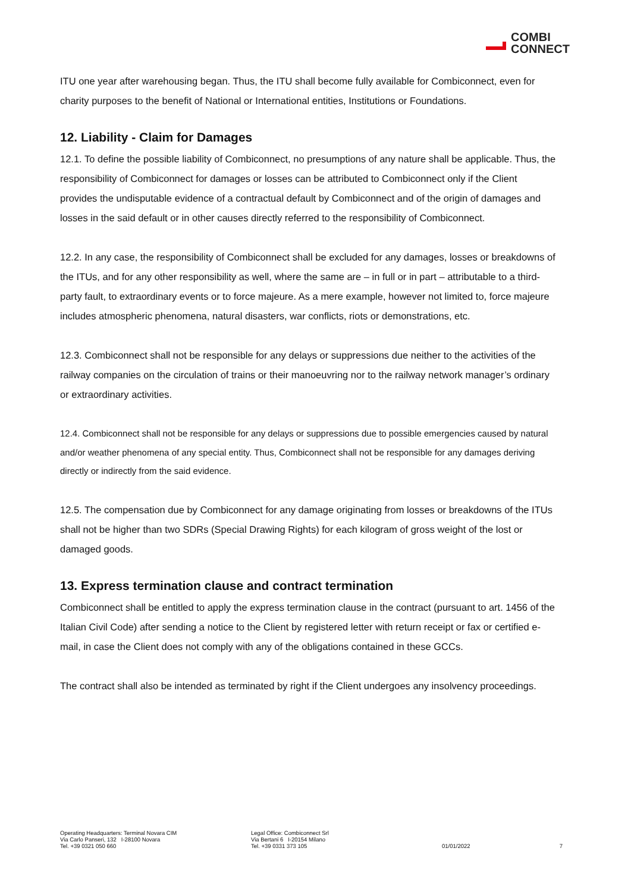COMBI
CONNECT
ITU one year after warehousing began. Thus, the ITU shall become fully available for Combiconnect, even for charity purposes to the benefit of National or International entities, Institutions or Foundations.
12. Liability - Claim for Damages
12.1. To define the possible liability of Combiconnect, no presumptions of any nature shall be applicable. Thus, the responsibility of Combiconnect for damages or losses can be attributed to Combiconnect only if the Client provides the undisputable evidence of a contractual default by Combiconnect and of the origin of damages and losses in the said default or in other causes directly referred to the responsibility of Combiconnect.
12.2. In any case, the responsibility of Combiconnect shall be excluded for any damages, losses or breakdowns of the ITUs, and for any other responsibility as well, where the same are – in full or in part – attributable to a third-party fault, to extraordinary events or to force majeure. As a mere example, however not limited to, force majeure includes atmospheric phenomena, natural disasters, war conflicts, riots or demonstrations, etc.
12.3. Combiconnect shall not be responsible for any delays or suppressions due neither to the activities of the railway companies on the circulation of trains or their manoeuvring nor to the railway network manager’s ordinary or extraordinary activities.
12.4. Combiconnect shall not be responsible for any delays or suppressions due to possible emergencies caused by natural and/or weather phenomena of any special entity. Thus, Combiconnect shall not be responsible for any damages deriving directly or indirectly from the said evidence.
12.5. The compensation due by Combiconnect for any damage originating from losses or breakdowns of the ITUs shall not be higher than two SDRs (Special Drawing Rights) for each kilogram of gross weight of the lost or damaged goods.
13. Express termination clause and contract termination
Combiconnect shall be entitled to apply the express termination clause in the contract (pursuant to art. 1456 of the Italian Civil Code) after sending a notice to the Client by registered letter with return receipt or fax or certified e-mail, in case the Client does not comply with any of the obligations contained in these GCCs.
The contract shall also be intended as terminated by right if the Client undergoes any insolvency proceedings.
Operating Headquarters: Terminal Novara CIM
Via Carlo Panseri, 132 I-28100 Novara
Tel. +39 0321 050 660
Legal Office: Combiconnect Srl
Via Bertani 6 I-20154 Milano
Tel. +39 0331 373 105
01/01/2022 7